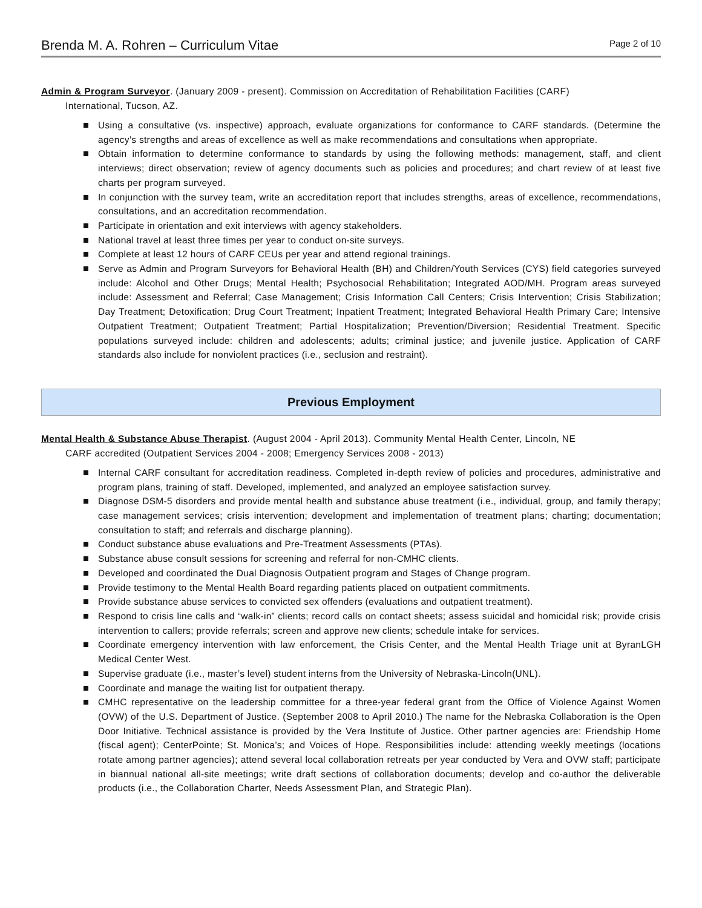Brenda M. A. Rohren – Curriculum Vitae
Page 2 of 10
Admin & Program Surveyor. (January 2009 - present). Commission on Accreditation of Rehabilitation Facilities (CARF)
International, Tucson, AZ.
Using a consultative (vs. inspective) approach, evaluate organizations for conformance to CARF standards. (Determine the agency’s strengths and areas of excellence as well as make recommendations and consultations when appropriate.
Obtain information to determine conformance to standards by using the following methods: management, staff, and client interviews; direct observation; review of agency documents such as policies and procedures; and chart review of at least five charts per program surveyed.
In conjunction with the survey team, write an accreditation report that includes strengths, areas of excellence, recommendations, consultations, and an accreditation recommendation.
Participate in orientation and exit interviews with agency stakeholders.
National travel at least three times per year to conduct on-site surveys.
Complete at least 12 hours of CARF CEUs per year and attend regional trainings.
Serve as Admin and Program Surveyors for Behavioral Health (BH) and Children/Youth Services (CYS) field categories surveyed include: Alcohol and Other Drugs; Mental Health; Psychosocial Rehabilitation; Integrated AOD/MH. Program areas surveyed include: Assessment and Referral; Case Management; Crisis Information Call Centers; Crisis Intervention; Crisis Stabilization; Day Treatment; Detoxification; Drug Court Treatment; Inpatient Treatment; Integrated Behavioral Health Primary Care; Intensive Outpatient Treatment; Outpatient Treatment; Partial Hospitalization; Prevention/Diversion; Residential Treatment. Specific populations surveyed include: children and adolescents; adults; criminal justice; and juvenile justice. Application of CARF standards also include for nonviolent practices (i.e., seclusion and restraint).
Previous Employment
Mental Health & Substance Abuse Therapist. (August 2004 - April 2013). Community Mental Health Center, Lincoln, NE
CARF accredited (Outpatient Services 2004 - 2008; Emergency Services 2008 - 2013)
Internal CARF consultant for accreditation readiness. Completed in-depth review of policies and procedures, administrative and program plans, training of staff. Developed, implemented, and analyzed an employee satisfaction survey.
Diagnose DSM-5 disorders and provide mental health and substance abuse treatment (i.e., individual, group, and family therapy; case management services; crisis intervention; development and implementation of treatment plans; charting; documentation; consultation to staff; and referrals and discharge planning).
Conduct substance abuse evaluations and Pre-Treatment Assessments (PTAs).
Substance abuse consult sessions for screening and referral for non-CMHC clients.
Developed and coordinated the Dual Diagnosis Outpatient program and Stages of Change program.
Provide testimony to the Mental Health Board regarding patients placed on outpatient commitments.
Provide substance abuse services to convicted sex offenders (evaluations and outpatient treatment).
Respond to crisis line calls and “walk-in” clients; record calls on contact sheets; assess suicidal and homicidal risk; provide crisis intervention to callers; provide referrals; screen and approve new clients; schedule intake for services.
Coordinate emergency intervention with law enforcement, the Crisis Center, and the Mental Health Triage unit at ByranLGH Medical Center West.
Supervise graduate (i.e., master’s level) student interns from the University of Nebraska-Lincoln(UNL).
Coordinate and manage the waiting list for outpatient therapy.
CMHC representative on the leadership committee for a three-year federal grant from the Office of Violence Against Women (OVW) of the U.S. Department of Justice. (September 2008 to April 2010.) The name for the Nebraska Collaboration is the Open Door Initiative. Technical assistance is provided by the Vera Institute of Justice. Other partner agencies are: Friendship Home (fiscal agent); CenterPointe; St. Monica’s; and Voices of Hope. Responsibilities include: attending weekly meetings (locations rotate among partner agencies); attend several local collaboration retreats per year conducted by Vera and OVW staff; participate in biannual national all-site meetings; write draft sections of collaboration documents; develop and co-author the deliverable products (i.e., the Collaboration Charter, Needs Assessment Plan, and Strategic Plan).